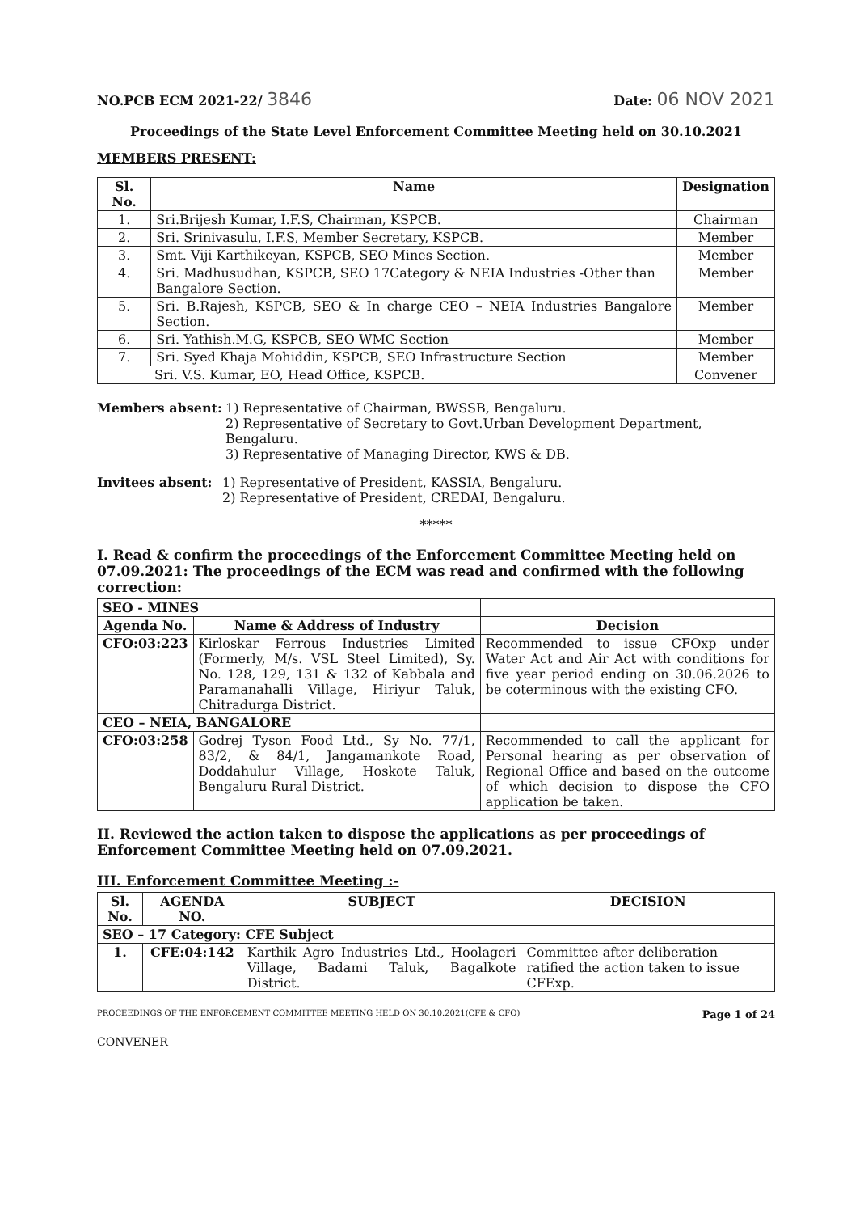NO.PCB ECM 2021-22/ 3846
Date: 06 NOV 2021
Proceedings of the State Level Enforcement Committee Meeting held on 30.10.2021
MEMBERS PRESENT:
| Sl. No. | Name | Designation |
| --- | --- | --- |
| 1. | Sri.Brijesh Kumar, I.F.S, Chairman, KSPCB. | Chairman |
| 2. | Sri. Srinivasulu, I.F.S, Member Secretary, KSPCB. | Member |
| 3. | Smt. Viji Karthikeyan, KSPCB, SEO Mines Section. | Member |
| 4. | Sri. Madhusudhan, KSPCB, SEO 17Category & NEIA Industries -Other than Bangalore Section. | Member |
| 5. | Sri. B.Rajesh, KSPCB, SEO & In charge CEO – NEIA Industries Bangalore Section. | Member |
| 6. | Sri. Yathish.M.G, KSPCB, SEO WMC Section | Member |
| 7. | Sri. Syed Khaja Mohiddin, KSPCB, SEO Infrastructure Section | Member |
| Sri. V.S. Kumar, EO, Head Office, KSPCB. | | Convener |
Members absent: 1) Representative of Chairman, BWSSB, Bengaluru.
2) Representative of Secretary to Govt.Urban Development Department, Bengaluru.
3) Representative of Managing Director, KWS & DB.
Invitees absent: 1) Representative of President, KASSIA, Bengaluru.
2) Representative of President, CREDAI, Bengaluru.
*****
I. Read & confirm the proceedings of the Enforcement Committee Meeting held on 07.09.2021: The proceedings of the ECM was read and confirmed with the following correction:
| SEO - MINES | | |
| --- | --- | --- |
| Agenda No. | Name & Address of Industry | Decision |
| CFO:03:223 | Kirloskar Ferrous Industries Limited (Formerly, M/s. VSL Steel Limited), Sy. No. 128, 129, 131 & 132 of Kabbala and Paramanahalli Village, Hiriyur Taluk, Chitradurga District. | Recommended to issue CFOxp under Water Act and Air Act with conditions for five year period ending on 30.06.2026 to be coterminous with the existing CFO. |
| CEO – NEIA, BANGALORE | | |
| CFO:03:258 | Godrej Tyson Food Ltd., Sy No. 77/1, 83/2, & 84/1, Jangamankote Road, Doddahulur Village, Hoskote Taluk, Bengaluru Rural District. | Recommended to call the applicant for Personal hearing as per observation of Regional Office and based on the outcome of which decision to dispose the CFO application be taken. |
II. Reviewed the action taken to dispose the applications as per proceedings of Enforcement Committee Meeting held on 07.09.2021.
III. Enforcement Committee Meeting :-
| Sl. No. | AGENDA NO. | SUBJECT | DECISION |
| --- | --- | --- | --- |
| SEO – 17 Category: CFE Subject | | | |
| 1. | CFE:04:142 | Karthik Agro Industries Ltd., Hoolageri Village, Badami Taluk, Bagalkote District. | Committee after deliberation ratified the action taken to issue CFExp. |
PROCEEDINGS OF THE ENFORCEMENT COMMITTEE MEETING HELD ON 30.10.2021(CFE & CFO)
CONVENER
Page 1 of 24